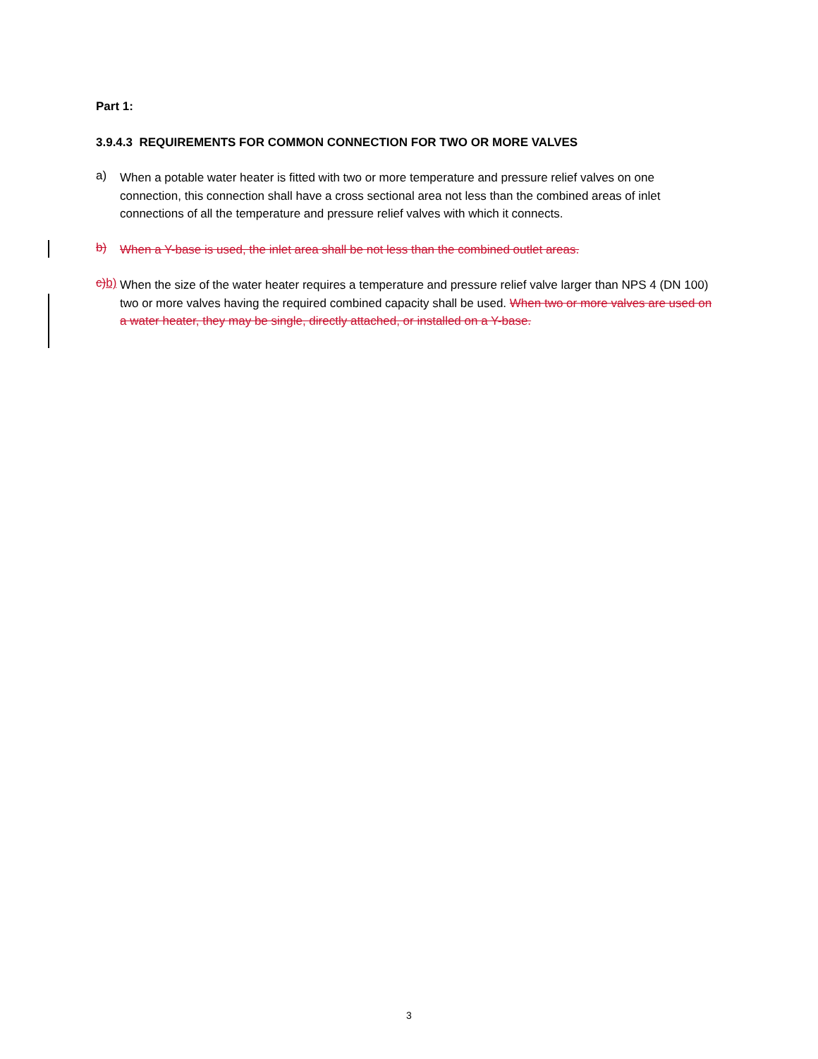Part 1:
3.9.4.3 REQUIREMENTS FOR COMMON CONNECTION FOR TWO OR MORE VALVES
a)
When a potable water heater is fitted with two or more temperature and pressure relief valves on one connection, this connection shall have a cross sectional area not less than the combined areas of inlet connections of all the temperature and pressure relief valves with which it connects.
b)
When a Y-base is used, the inlet area shall be not less than the combined outlet areas.
c) b)
When the size of the water heater requires a temperature and pressure relief valve larger than NPS 4 (DN 100) two or more valves having the required combined capacity shall be used. When two or more valves are used on a water heater, they may be single, directly attached, or installed on a Y-base.
3